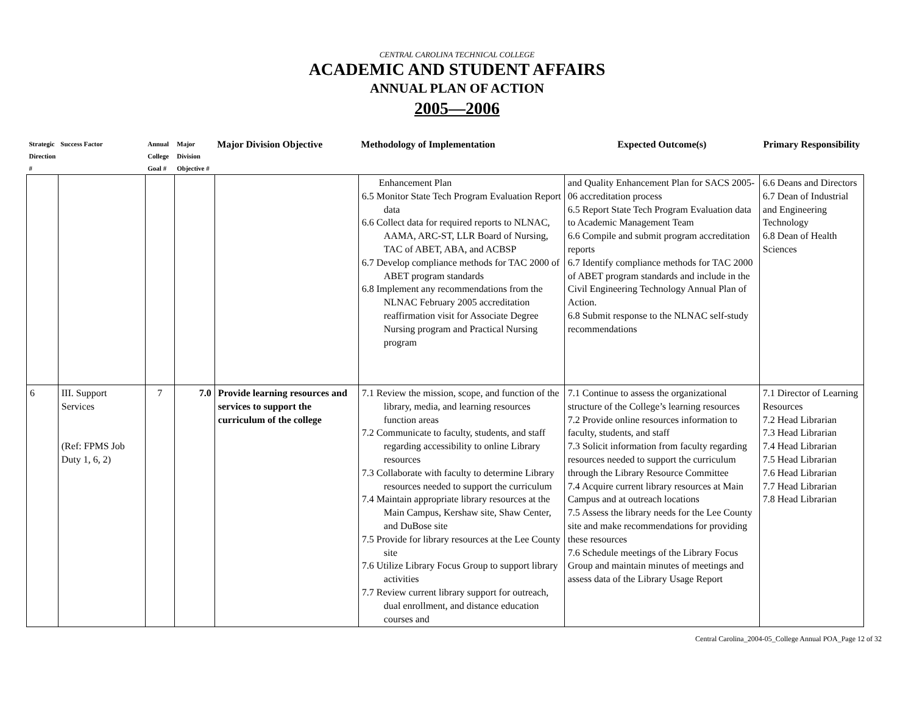CENTRAL CAROLINA TECHNICAL COLLEGE
ACADEMIC AND STUDENT AFFAIRS
ANNUAL PLAN OF ACTION
2005—2006
| Strategic Direction # | Success Factor | Annual College Goal # | Major Division Objective # | Major Division Objective | Methodology of Implementation | Expected Outcome(s) | Primary Responsibility |
| --- | --- | --- | --- | --- | --- | --- | --- |
| | | | | | Enhancement Plan 6.5 Monitor State Tech Program Evaluation Report data 6.6 Collect data for required reports to NLNAC, AAMA, ARC-ST, LLR Board of Nursing, TAC of ABET, ABA, and ACBSP 6.7 Develop compliance methods for TAC 2000 of ABET program standards 6.8 Implement any recommendations from the NLNAC February 2005 accreditation reaffirmation visit for Associate Degree Nursing program and Practical Nursing program | and Quality Enhancement Plan for SACS 2005-06 accreditation process 6.5 Report State Tech Program Evaluation data to Academic Management Team 6.6 Compile and submit program accreditation reports 6.7 Identify compliance methods for TAC 2000 of ABET program standards and include in the Civil Engineering Technology Annual Plan of Action. 6.8 Submit response to the NLNAC self-study recommendations | 6.6 Deans and Directors 6.7 Dean of Industrial and Engineering Technology 6.8 Dean of Health Sciences |
| 6 | III. Support Services (Ref: FPMS Job Duty 1, 6, 2) | 7 | 7.0 | Provide learning resources and services to support the curriculum of the college | 7.1 Review the mission, scope, and function of the library, media, and learning resources function areas 7.2 Communicate to faculty, students, and staff regarding accessibility to online Library resources 7.3 Collaborate with faculty to determine Library resources needed to support the curriculum 7.4 Maintain appropriate library resources at the Main Campus, Kershaw site, Shaw Center, and DuBose site 7.5 Provide for library resources at the Lee County site 7.6 Utilize Library Focus Group to support library activities 7.7 Review current library support for outreach, dual enrollment, and distance education courses and | 7.1 Continue to assess the organizational structure of the College’s learning resources 7.2 Provide online resources information to faculty, students, and staff 7.3 Solicit information from faculty regarding resources needed to support the curriculum through the Library Resource Committee 7.4 Acquire current library resources at Main Campus and at outreach locations 7.5 Assess the library needs for the Lee County site and make recommendations for providing these resources 7.6 Schedule meetings of the Library Focus Group and maintain minutes of meetings and assess data of the Library Usage Report | 7.1 Director of Learning Resources 7.2 Head Librarian 7.3 Head Librarian 7.4 Head Librarian 7.5 Head Librarian 7.6 Head Librarian 7.7 Head Librarian 7.8 Head Librarian |
Central Carolina_2004-05_College Annual POA_Page 12 of 32